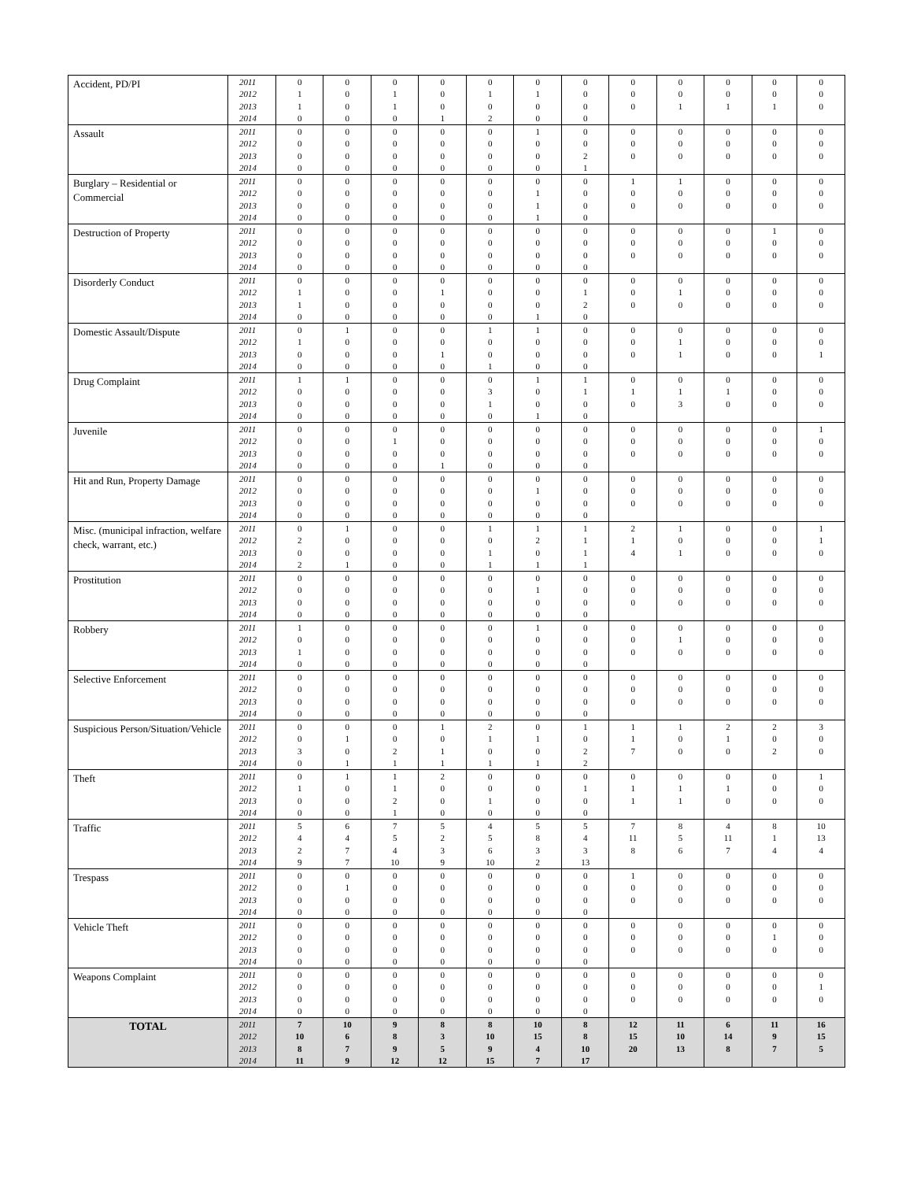| Accident, PD/PI | 2011 | 0 | 0 | 0 | 0 | 0 | 0 | 0 | 0 | 0 | 0 | 0 | 0 |
| | 2012 | 1 | 0 | 1 | 0 | 1 | 1 | 0 | 0 | 0 | 0 | 0 | 0 |
| | 2013 | 1 | 0 | 1 | 0 | 0 | 0 | 0 | 0 | 1 | 1 | 1 | 0 |
| | 2014 | 0 | 0 | 0 | 1 | 2 | 0 | 0 | | | | | |
| Assault | 2011 | 0 | 0 | 0 | 0 | 0 | 1 | 0 | 0 | 0 | 0 | 0 | 0 |
| | 2012 | 0 | 0 | 0 | 0 | 0 | 0 | 0 | 0 | 0 | 0 | 0 | 0 |
| | 2013 | 0 | 0 | 0 | 0 | 0 | 0 | 2 | 0 | 0 | 0 | 0 | 0 |
| | 2014 | 0 | 0 | 0 | 0 | 0 | 0 | 1 | | | | | |
| Burglary – Residential or Commercial | 2011 | 0 | 0 | 0 | 0 | 0 | 0 | 0 | 1 | 1 | 0 | 0 | 0 |
| | 2012 | 0 | 0 | 0 | 0 | 0 | 1 | 0 | 0 | 0 | 0 | 0 | 0 |
| | 2013 | 0 | 0 | 0 | 0 | 0 | 1 | 0 | 0 | 0 | 0 | 0 | 0 |
| | 2014 | 0 | 0 | 0 | 0 | 0 | 1 | 0 | | | | | |
| Destruction of Property | 2011 | 0 | 0 | 0 | 0 | 0 | 0 | 0 | 0 | 0 | 0 | 1 | 0 |
| | 2012 | 0 | 0 | 0 | 0 | 0 | 0 | 0 | 0 | 0 | 0 | 0 | 0 |
| | 2013 | 0 | 0 | 0 | 0 | 0 | 0 | 0 | 0 | 0 | 0 | 0 | 0 |
| | 2014 | 0 | 0 | 0 | 0 | 0 | 0 | 0 | | | | | |
| Disorderly Conduct | 2011 | 0 | 0 | 0 | 0 | 0 | 0 | 0 | 0 | 0 | 0 | 0 | 0 |
| | 2012 | 1 | 0 | 0 | 1 | 0 | 0 | 1 | 0 | 1 | 0 | 0 | 0 |
| | 2013 | 1 | 0 | 0 | 0 | 0 | 0 | 2 | 0 | 0 | 0 | 0 | 0 |
| | 2014 | 0 | 0 | 0 | 0 | 0 | 1 | 0 | | | | | |
| Domestic Assault/Dispute | 2011 | 0 | 1 | 0 | 0 | 1 | 1 | 0 | 0 | 0 | 0 | 0 | 0 |
| | 2012 | 1 | 0 | 0 | 0 | 0 | 0 | 0 | 0 | 1 | 0 | 0 | 0 |
| | 2013 | 0 | 0 | 0 | 1 | 0 | 0 | 0 | 0 | 1 | 0 | 0 | 1 |
| | 2014 | 0 | 0 | 0 | 0 | 1 | 0 | 0 | | | | | |
| Drug Complaint | 2011 | 1 | 1 | 0 | 0 | 0 | 1 | 1 | 0 | 0 | 0 | 0 | 0 |
| | 2012 | 0 | 0 | 0 | 0 | 3 | 0 | 1 | 1 | 1 | 1 | 0 | 0 |
| | 2013 | 0 | 0 | 0 | 0 | 1 | 0 | 0 | 0 | 3 | 0 | 0 | 0 |
| | 2014 | 0 | 0 | 0 | 0 | 0 | 1 | 0 | | | | | |
| Juvenile | 2011 | 0 | 0 | 0 | 0 | 0 | 0 | 0 | 0 | 0 | 0 | 0 | 1 |
| | 2012 | 0 | 0 | 1 | 0 | 0 | 0 | 0 | 0 | 0 | 0 | 0 | 0 |
| | 2013 | 0 | 0 | 0 | 0 | 0 | 0 | 0 | 0 | 0 | 0 | 0 | 0 |
| | 2014 | 0 | 0 | 0 | 1 | 0 | 0 | 0 | | | | | |
| Hit and Run, Property Damage | 2011 | 0 | 0 | 0 | 0 | 0 | 0 | 0 | 0 | 0 | 0 | 0 | 0 |
| | 2012 | 0 | 0 | 0 | 0 | 0 | 1 | 0 | 0 | 0 | 0 | 0 | 0 |
| | 2013 | 0 | 0 | 0 | 0 | 0 | 0 | 0 | 0 | 0 | 0 | 0 | 0 |
| | 2014 | 0 | 0 | 0 | 0 | 0 | 0 | 0 | | | | | |
| Misc. (municipal infraction, welfare check, warrant, etc.) | 2011 | 0 | 1 | 0 | 0 | 1 | 1 | 1 | 2 | 1 | 0 | 0 | 1 |
| | 2012 | 2 | 0 | 0 | 0 | 0 | 2 | 1 | 1 | 0 | 0 | 0 | 1 |
| | 2013 | 0 | 0 | 0 | 0 | 1 | 0 | 1 | 4 | 1 | 0 | 0 | 0 |
| | 2014 | 2 | 1 | 0 | 0 | 1 | 1 | 1 | | | | | |
| Prostitution | 2011 | 0 | 0 | 0 | 0 | 0 | 0 | 0 | 0 | 0 | 0 | 0 | 0 |
| | 2012 | 0 | 0 | 0 | 0 | 0 | 1 | 0 | 0 | 0 | 0 | 0 | 0 |
| | 2013 | 0 | 0 | 0 | 0 | 0 | 0 | 0 | 0 | 0 | 0 | 0 | 0 |
| | 2014 | 0 | 0 | 0 | 0 | 0 | 0 | 0 | | | | | |
| Robbery | 2011 | 1 | 0 | 0 | 0 | 0 | 1 | 0 | 0 | 0 | 0 | 0 | 0 |
| | 2012 | 0 | 0 | 0 | 0 | 0 | 0 | 0 | 0 | 1 | 0 | 0 | 0 |
| | 2013 | 1 | 0 | 0 | 0 | 0 | 0 | 0 | 0 | 0 | 0 | 0 | 0 |
| | 2014 | 0 | 0 | 0 | 0 | 0 | 0 | 0 | | | | | |
| Selective Enforcement | 2011 | 0 | 0 | 0 | 0 | 0 | 0 | 0 | 0 | 0 | 0 | 0 | 0 |
| | 2012 | 0 | 0 | 0 | 0 | 0 | 0 | 0 | 0 | 0 | 0 | 0 | 0 |
| | 2013 | 0 | 0 | 0 | 0 | 0 | 0 | 0 | 0 | 0 | 0 | 0 | 0 |
| | 2014 | 0 | 0 | 0 | 0 | 0 | 0 | 0 | | | | | |
| Suspicious Person/Situation/Vehicle | 2011 | 0 | 0 | 0 | 1 | 2 | 0 | 1 | 1 | 1 | 2 | 2 | 3 |
| | 2012 | 0 | 1 | 0 | 0 | 1 | 1 | 0 | 1 | 0 | 1 | 0 | 0 |
| | 2013 | 3 | 0 | 2 | 1 | 0 | 0 | 2 | 7 | 0 | 0 | 2 | 0 |
| | 2014 | 0 | 1 | 1 | 1 | 1 | 1 | 2 | | | | | |
| Theft | 2011 | 0 | 1 | 1 | 2 | 0 | 0 | 0 | 0 | 0 | 0 | 0 | 1 |
| | 2012 | 1 | 0 | 1 | 0 | 0 | 0 | 1 | 1 | 1 | 1 | 0 | 0 |
| | 2013 | 0 | 0 | 2 | 0 | 1 | 0 | 0 | 1 | 1 | 0 | 0 | 0 |
| | 2014 | 0 | 0 | 1 | 0 | 0 | 0 | 0 | | | | | |
| Traffic | 2011 | 5 | 6 | 7 | 5 | 4 | 5 | 5 | 7 | 8 | 4 | 8 | 10 |
| | 2012 | 4 | 4 | 5 | 2 | 5 | 8 | 4 | 11 | 5 | 11 | 1 | 13 |
| | 2013 | 2 | 7 | 4 | 3 | 6 | 3 | 3 | 8 | 6 | 7 | 4 | 4 |
| | 2014 | 9 | 7 | 10 | 9 | 10 | 2 | 13 | | | | | |
| Trespass | 2011 | 0 | 0 | 0 | 0 | 0 | 0 | 0 | 1 | 0 | 0 | 0 | 0 |
| | 2012 | 0 | 1 | 0 | 0 | 0 | 0 | 0 | 0 | 0 | 0 | 0 | 0 |
| | 2013 | 0 | 0 | 0 | 0 | 0 | 0 | 0 | 0 | 0 | 0 | 0 | 0 |
| | 2014 | 0 | 0 | 0 | 0 | 0 | 0 | 0 | | | | | |
| Vehicle Theft | 2011 | 0 | 0 | 0 | 0 | 0 | 0 | 0 | 0 | 0 | 0 | 0 | 0 |
| | 2012 | 0 | 0 | 0 | 0 | 0 | 0 | 0 | 0 | 0 | 0 | 1 | 0 |
| | 2013 | 0 | 0 | 0 | 0 | 0 | 0 | 0 | 0 | 0 | 0 | 0 | 0 |
| | 2014 | 0 | 0 | 0 | 0 | 0 | 0 | 0 | | | | | |
| Weapons Complaint | 2011 | 0 | 0 | 0 | 0 | 0 | 0 | 0 | 0 | 0 | 0 | 0 | 0 |
| | 2012 | 0 | 0 | 0 | 0 | 0 | 0 | 0 | 0 | 0 | 0 | 0 | 1 |
| | 2013 | 0 | 0 | 0 | 0 | 0 | 0 | 0 | 0 | 0 | 0 | 0 | 0 |
| | 2014 | 0 | 0 | 0 | 0 | 0 | 0 | 0 | | | | | |
| TOTAL | 2011 | 7 | 10 | 9 | 8 | 8 | 10 | 8 | 12 | 11 | 6 | 11 | 16 |
| | 2012 | 10 | 6 | 8 | 3 | 10 | 15 | 8 | 15 | 10 | 14 | 9 | 15 |
| | 2013 | 8 | 7 | 9 | 5 | 9 | 4 | 10 | 20 | 13 | 8 | 7 | 5 |
| | 2014 | 11 | 9 | 12 | 12 | 15 | 7 | 17 | | | | | |